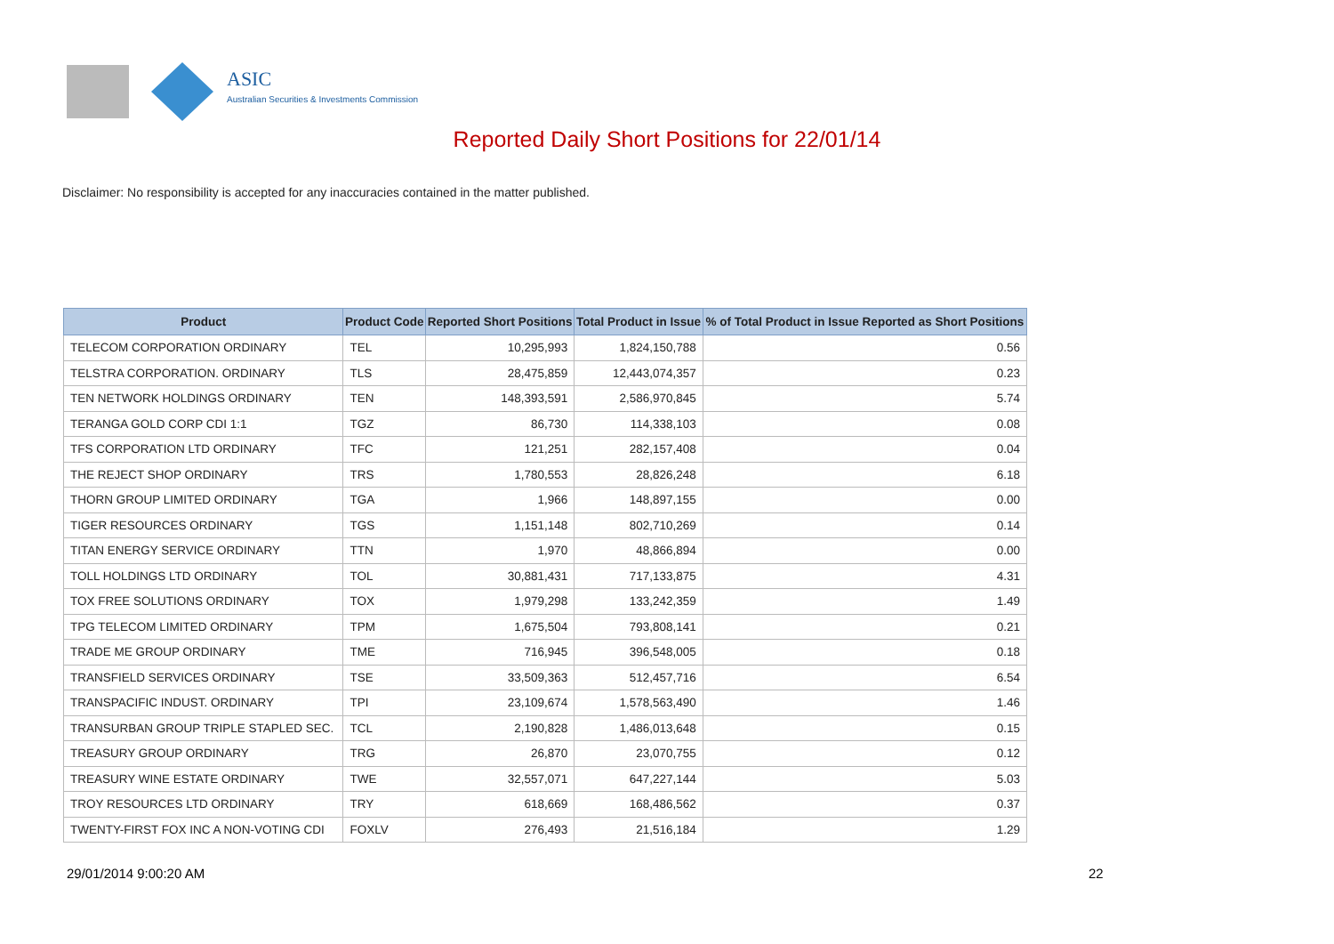ASIC
Australian Securities & Investments Commission
Reported Daily Short Positions for 22/01/14
Disclaimer: No responsibility is accepted for any inaccuracies contained in the matter published.
| Product | Product Code | Reported Short Positions | Total Product in Issue | % of Total Product in Issue Reported as Short Positions |
| --- | --- | --- | --- | --- |
| TELECOM CORPORATION ORDINARY | TEL | 10,295,993 | 1,824,150,788 | 0.56 |
| TELSTRA CORPORATION. ORDINARY | TLS | 28,475,859 | 12,443,074,357 | 0.23 |
| TEN NETWORK HOLDINGS ORDINARY | TEN | 148,393,591 | 2,586,970,845 | 5.74 |
| TERANGA GOLD CORP CDI 1:1 | TGZ | 86,730 | 114,338,103 | 0.08 |
| TFS CORPORATION LTD ORDINARY | TFC | 121,251 | 282,157,408 | 0.04 |
| THE REJECT SHOP ORDINARY | TRS | 1,780,553 | 28,826,248 | 6.18 |
| THORN GROUP LIMITED ORDINARY | TGA | 1,966 | 148,897,155 | 0.00 |
| TIGER RESOURCES ORDINARY | TGS | 1,151,148 | 802,710,269 | 0.14 |
| TITAN ENERGY SERVICE ORDINARY | TTN | 1,970 | 48,866,894 | 0.00 |
| TOLL HOLDINGS LTD ORDINARY | TOL | 30,881,431 | 717,133,875 | 4.31 |
| TOX FREE SOLUTIONS ORDINARY | TOX | 1,979,298 | 133,242,359 | 1.49 |
| TPG TELECOM LIMITED ORDINARY | TPM | 1,675,504 | 793,808,141 | 0.21 |
| TRADE ME GROUP ORDINARY | TME | 716,945 | 396,548,005 | 0.18 |
| TRANSFIELD SERVICES ORDINARY | TSE | 33,509,363 | 512,457,716 | 6.54 |
| TRANSPACIFIC INDUST. ORDINARY | TPI | 23,109,674 | 1,578,563,490 | 1.46 |
| TRANSURBAN GROUP TRIPLE STAPLED SEC. | TCL | 2,190,828 | 1,486,013,648 | 0.15 |
| TREASURY GROUP ORDINARY | TRG | 26,870 | 23,070,755 | 0.12 |
| TREASURY WINE ESTATE ORDINARY | TWE | 32,557,071 | 647,227,144 | 5.03 |
| TROY RESOURCES LTD ORDINARY | TRY | 618,669 | 168,486,562 | 0.37 |
| TWENTY-FIRST FOX INC A NON-VOTING CDI | FOXLV | 276,493 | 21,516,184 | 1.29 |
29/01/2014 9:00:20 AM 22